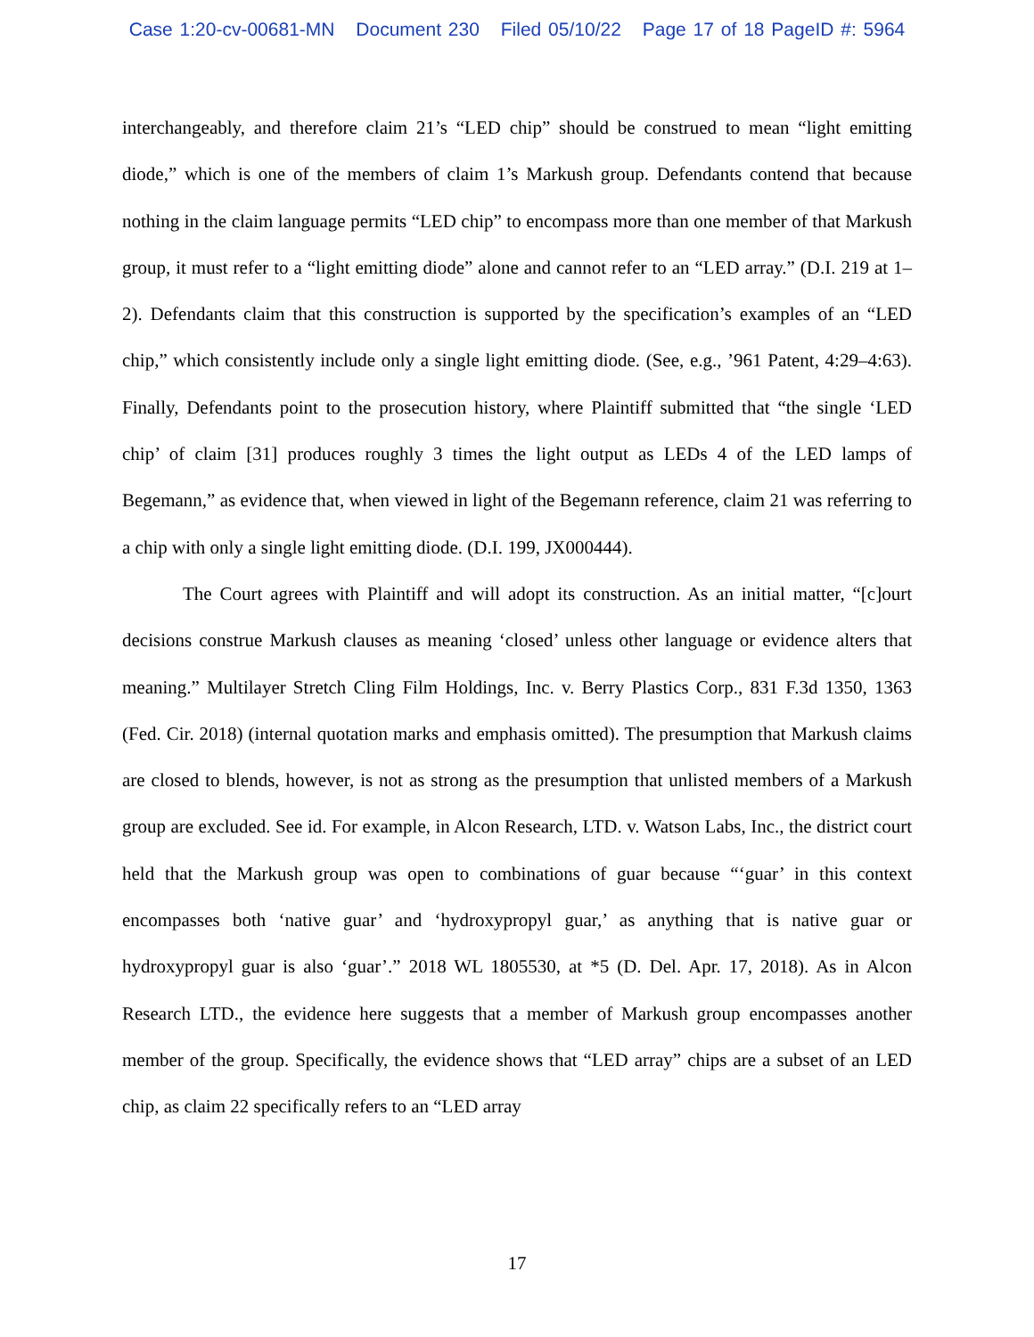Case 1:20-cv-00681-MN Document 230 Filed 05/10/22 Page 17 of 18 PageID #: 5964
interchangeably, and therefore claim 21’s “LED chip” should be construed to mean “light emitting diode,” which is one of the members of claim 1’s Markush group. Defendants contend that because nothing in the claim language permits “LED chip” to encompass more than one member of that Markush group, it must refer to a “light emitting diode” alone and cannot refer to an “LED array.” (D.I. 219 at 1–2). Defendants claim that this construction is supported by the specification’s examples of an “LED chip,” which consistently include only a single light emitting diode. (See, e.g., ’961 Patent, 4:29–4:63). Finally, Defendants point to the prosecution history, where Plaintiff submitted that “the single ‘LED chip’ of claim [31] produces roughly 3 times the light output as LEDs 4 of the LED lamps of Begemann,” as evidence that, when viewed in light of the Begemann reference, claim 21 was referring to a chip with only a single light emitting diode. (D.I. 199, JX000444).
The Court agrees with Plaintiff and will adopt its construction. As an initial matter, “[c]ourt decisions construe Markush clauses as meaning ‘closed’ unless other language or evidence alters that meaning.” Multilayer Stretch Cling Film Holdings, Inc. v. Berry Plastics Corp., 831 F.3d 1350, 1363 (Fed. Cir. 2018) (internal quotation marks and emphasis omitted). The presumption that Markush claims are closed to blends, however, is not as strong as the presumption that unlisted members of a Markush group are excluded. See id. For example, in Alcon Research, LTD. v. Watson Labs, Inc., the district court held that the Markush group was open to combinations of guar because “‘guar’ in this context encompasses both ‘native guar’ and ‘hydroxypropyl guar,’ as anything that is native guar or hydroxypropyl guar is also ‘guar’.” 2018 WL 1805530, at *5 (D. Del. Apr. 17, 2018). As in Alcon Research LTD., the evidence here suggests that a member of Markush group encompasses another member of the group. Specifically, the evidence shows that “LED array” chips are a subset of an LED chip, as claim 22 specifically refers to an “LED array
17